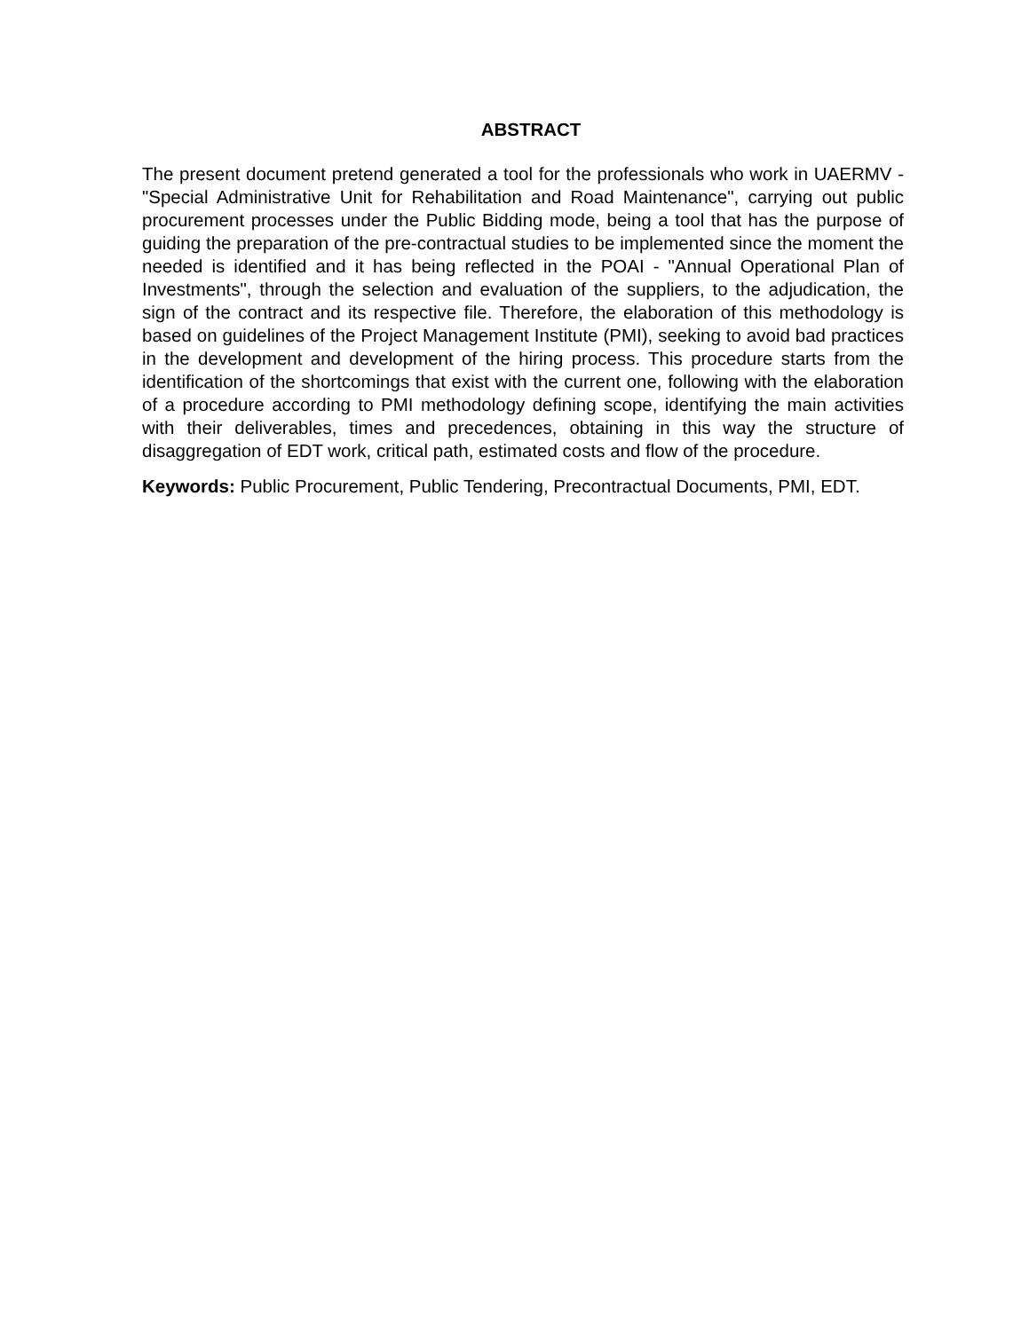ABSTRACT
The present document pretend generated a tool for the professionals who work in UAERMV - "Special Administrative Unit for Rehabilitation and Road Maintenance", carrying out public procurement processes under the Public Bidding mode, being a tool that has the purpose of guiding the preparation of the pre-contractual studies to be implemented since the moment the needed is identified and it has being reflected in the POAI - "Annual Operational Plan of Investments", through the selection and evaluation of the suppliers, to the adjudication, the sign of the contract and its respective file. Therefore, the elaboration of this methodology is based on guidelines of the Project Management Institute (PMI), seeking to avoid bad practices in the development and development of the hiring process. This procedure starts from the identification of the shortcomings that exist with the current one, following with the elaboration of a procedure according to PMI methodology defining scope, identifying the main activities with their deliverables, times and precedences, obtaining in this way the structure of disaggregation of EDT work, critical path, estimated costs and flow of the procedure.
Keywords: Public Procurement, Public Tendering, Precontractual Documents, PMI, EDT.